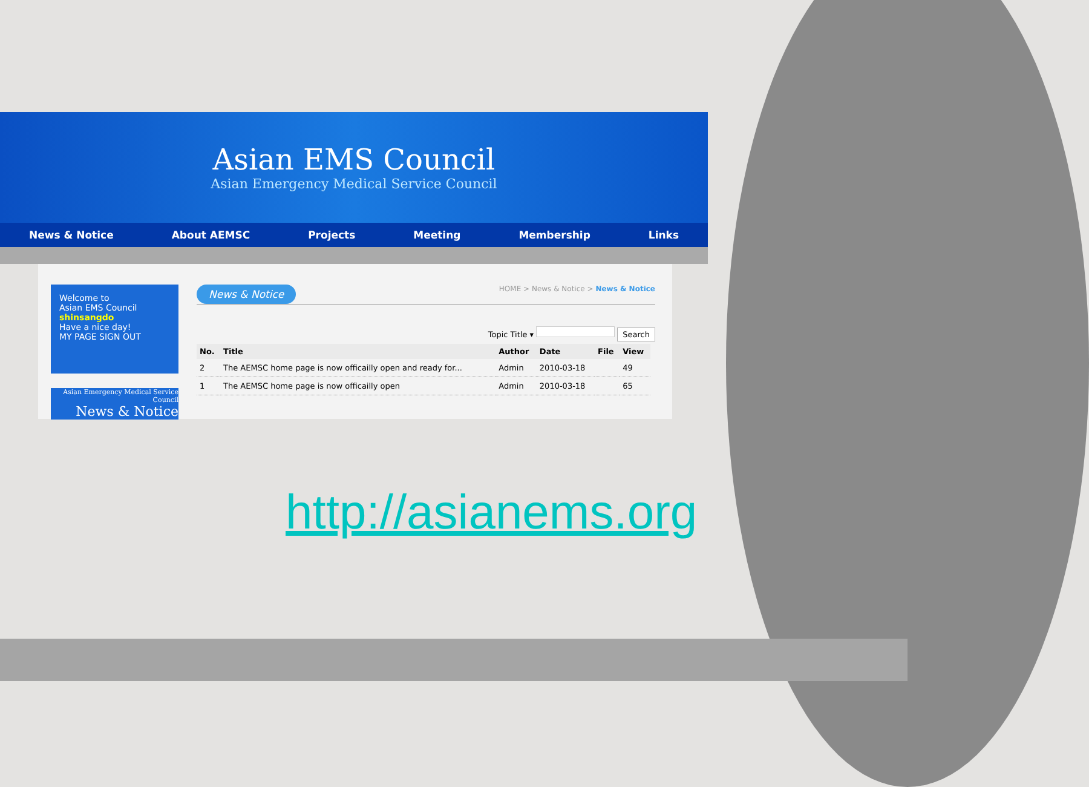Asian EMS Council
Asian Emergency Medical Service Council
News & Notice About AEMSC Projects Meeting Membership Links
Welcome to
Asian EMS Council
shinsangdo
Have a nice day!
MY PAGE SIGN OUT
Asian Emergency Medical Service Council
News & Notice
News & Notice HOME > News & Notice > News & Notice
Topic Title ▾ Search
| No. | Title | Author | Date | File | View |
| --- | --- | --- | --- | --- | --- |
| 2 | The AEMSC home page is now officailly open and ready for... | Admin | 2010-03-18 | | 49 |
| 1 | The AEMSC home page is now officailly open | Admin | 2010-03-18 | | 65 |
http://asianems.org